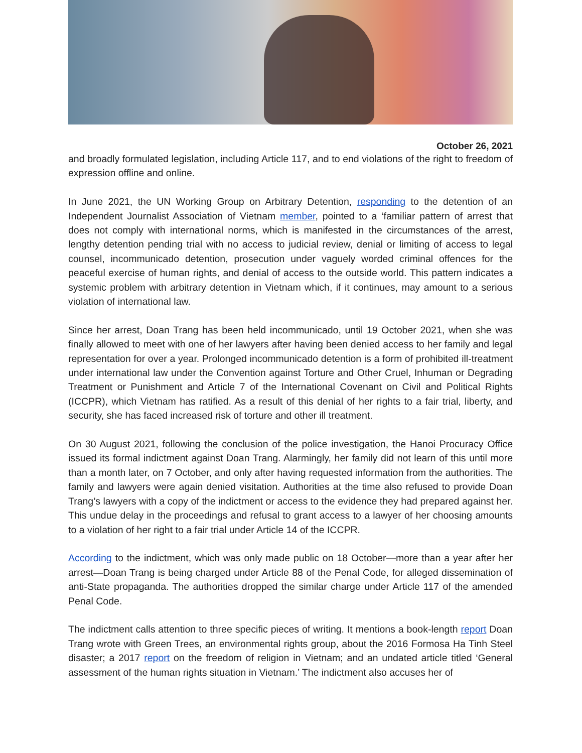October 26, 2021
and broadly formulated legislation, including Article 117, and to end violations of the right to freedom of expression offline and online.
In June 2021, the UN Working Group on Arbitrary Detention, responding to the detention of an Independent Journalist Association of Vietnam member, pointed to a ‘familiar pattern of arrest that does not comply with international norms, which is manifested in the circumstances of the arrest, lengthy detention pending trial with no access to judicial review, denial or limiting of access to legal counsel, incommunicado detention, prosecution under vaguely worded criminal offences for the peaceful exercise of human rights, and denial of access to the outside world. This pattern indicates a systemic problem with arbitrary detention in Vietnam which, if it continues, may amount to a serious violation of international law.
Since her arrest, Doan Trang has been held incommunicado, until 19 October 2021, when she was finally allowed to meet with one of her lawyers after having been denied access to her family and legal representation for over a year. Prolonged incommunicado detention is a form of prohibited ill-treatment under international law under the Convention against Torture and Other Cruel, Inhuman or Degrading Treatment or Punishment and Article 7 of the International Covenant on Civil and Political Rights (ICCPR), which Vietnam has ratified. As a result of this denial of her rights to a fair trial, liberty, and security, she has faced increased risk of torture and other ill treatment.
On 30 August 2021, following the conclusion of the police investigation, the Hanoi Procuracy Office issued its formal indictment against Doan Trang. Alarmingly, her family did not learn of this until more than a month later, on 7 October, and only after having requested information from the authorities. The family and lawyers were again denied visitation. Authorities at the time also refused to provide Doan Trang’s lawyers with a copy of the indictment or access to the evidence they had prepared against her. This undue delay in the proceedings and refusal to grant access to a lawyer of her choosing amounts to a violation of her right to a fair trial under Article 14 of the ICCPR.
According to the indictment, which was only made public on 18 October—more than a year after her arrest—Doan Trang is being charged under Article 88 of the Penal Code, for alleged dissemination of anti-State propaganda. The authorities dropped the similar charge under Article 117 of the amended Penal Code.
The indictment calls attention to three specific pieces of writing. It mentions a book-length report Doan Trang wrote with Green Trees, an environmental rights group, about the 2016 Formosa Ha Tinh Steel disaster; a 2017 report on the freedom of religion in Vietnam; and an undated article titled ‘General assessment of the human rights situation in Vietnam.’ The indictment also accuses her of